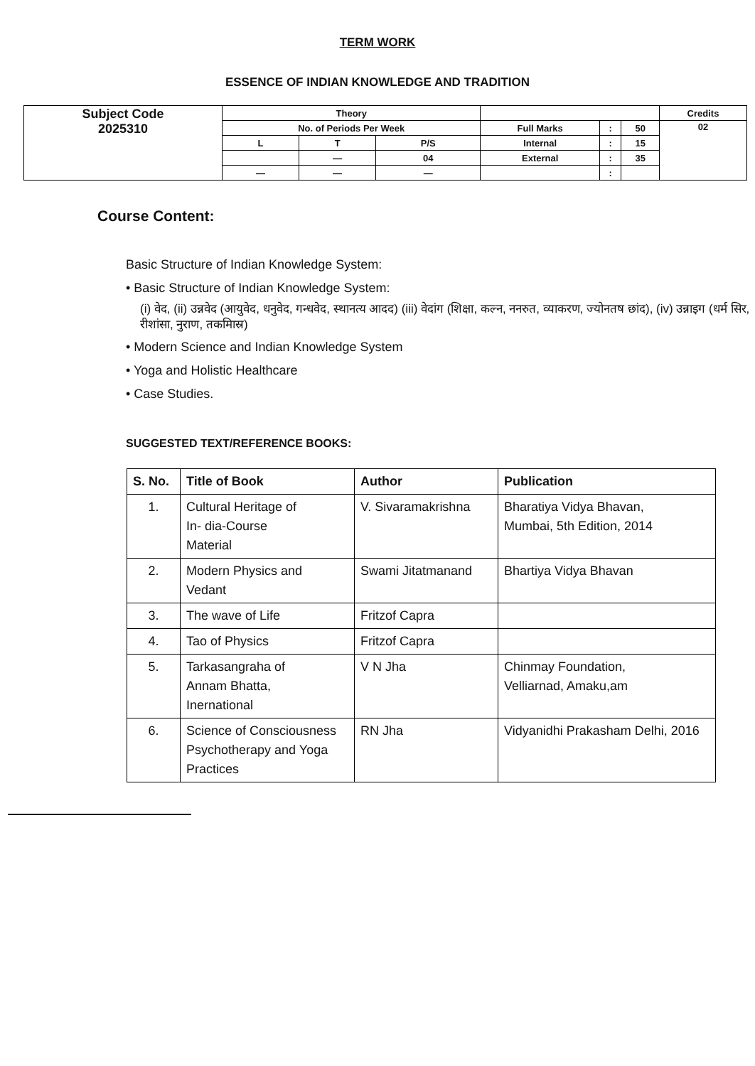TERM WORK
ESSENCE OF INDIAN KNOWLEDGE AND TRADITION
| Subject Code 2025310 | Theory | | | | | | Credits |
| | No. of Periods Per Week | | | Full Marks | : | 50 | 02 |
| | L | T | P/S | Internal | : | 15 | |
| | | — | 04 | External | : | 35 | |
| | — | — | — | | : | | |
Course Content:
Basic Structure of Indian Knowledge System:
• Basic Structure of Indian Knowledge System:
(i) वेद, (ii) उन्नवेद (आयुवेद, धनुवेद, गन्धवेद, स्थानत्य आदद) (iii) वेदांग (शिक्षा, कल्न, ननरुत, व्याकरण, ज्योनतष छांद), (iv) उन्नाइग (धर्म सिर, रीशांसा, नुराण, तकमिास्र)
• Modern Science and Indian Knowledge System
• Yoga and Holistic Healthcare
• Case Studies.
SUGGESTED TEXT/REFERENCE BOOKS:
| S. No. | Title of Book | Author | Publication |
| --- | --- | --- | --- |
| 1. | Cultural Heritage of In- dia-Course Material | V. Sivaramakrishna | Bharatiya Vidya Bhavan, Mumbai, 5th Edition, 2014 |
| 2. | Modern Physics and Vedant | Swami Jitatmanand | Bhartiya Vidya Bhavan |
| 3. | The wave of Life | Fritzof Capra | |
| 4. | Tao of Physics | Fritzof Capra | |
| 5. | Tarkasangraha of Annam Bhatta, Inernational | V N Jha | Chinmay Foundation, Velliarnad, Amaku,am |
| 6. | Science of Consciousness Psychotherapy and Yoga Practices | RN Jha | Vidyanidhi Prakasham Delhi, 2016 |